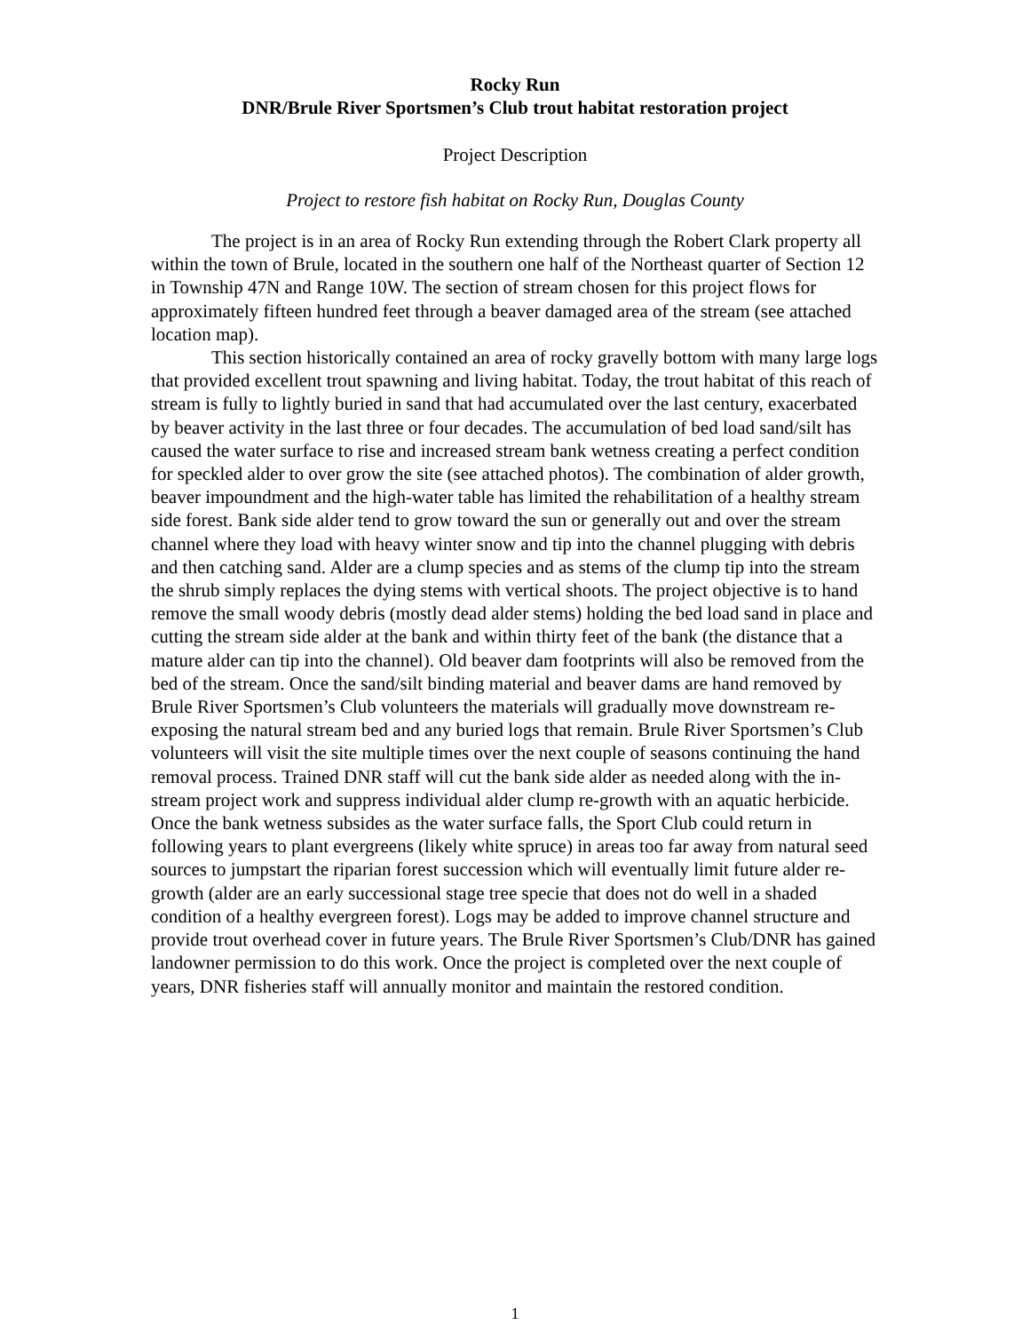Rocky Run
DNR/Brule River Sportsmen’s Club trout habitat restoration project
Project Description
Project to restore fish habitat on Rocky Run, Douglas County
The project is in an area of Rocky Run extending through the Robert Clark property all within the town of Brule, located in the southern one half of the Northeast quarter of Section 12 in Township 47N and Range 10W. The section of stream chosen for this project flows for approximately fifteen hundred feet through a beaver damaged area of the stream (see attached location map).
This section historically contained an area of rocky gravelly bottom with many large logs that provided excellent trout spawning and living habitat. Today, the trout habitat of this reach of stream is fully to lightly buried in sand that had accumulated over the last century, exacerbated by beaver activity in the last three or four decades. The accumulation of bed load sand/silt has caused the water surface to rise and increased stream bank wetness creating a perfect condition for speckled alder to over grow the site (see attached photos). The combination of alder growth, beaver impoundment and the high-water table has limited the rehabilitation of a healthy stream side forest. Bank side alder tend to grow toward the sun or generally out and over the stream channel where they load with heavy winter snow and tip into the channel plugging with debris and then catching sand. Alder are a clump species and as stems of the clump tip into the stream the shrub simply replaces the dying stems with vertical shoots. The project objective is to hand remove the small woody debris (mostly dead alder stems) holding the bed load sand in place and cutting the stream side alder at the bank and within thirty feet of the bank (the distance that a mature alder can tip into the channel). Old beaver dam footprints will also be removed from the bed of the stream. Once the sand/silt binding material and beaver dams are hand removed by Brule River Sportsmen’s Club volunteers the materials will gradually move downstream re-exposing the natural stream bed and any buried logs that remain. Brule River Sportsmen’s Club volunteers will visit the site multiple times over the next couple of seasons continuing the hand removal process. Trained DNR staff will cut the bank side alder as needed along with the in-stream project work and suppress individual alder clump re-growth with an aquatic herbicide. Once the bank wetness subsides as the water surface falls, the Sport Club could return in following years to plant evergreens (likely white spruce) in areas too far away from natural seed sources to jumpstart the riparian forest succession which will eventually limit future alder re-growth (alder are an early successional stage tree specie that does not do well in a shaded condition of a healthy evergreen forest). Logs may be added to improve channel structure and provide trout overhead cover in future years. The Brule River Sportsmen’s Club/DNR has gained landowner permission to do this work. Once the project is completed over the next couple of years, DNR fisheries staff will annually monitor and maintain the restored condition.
1